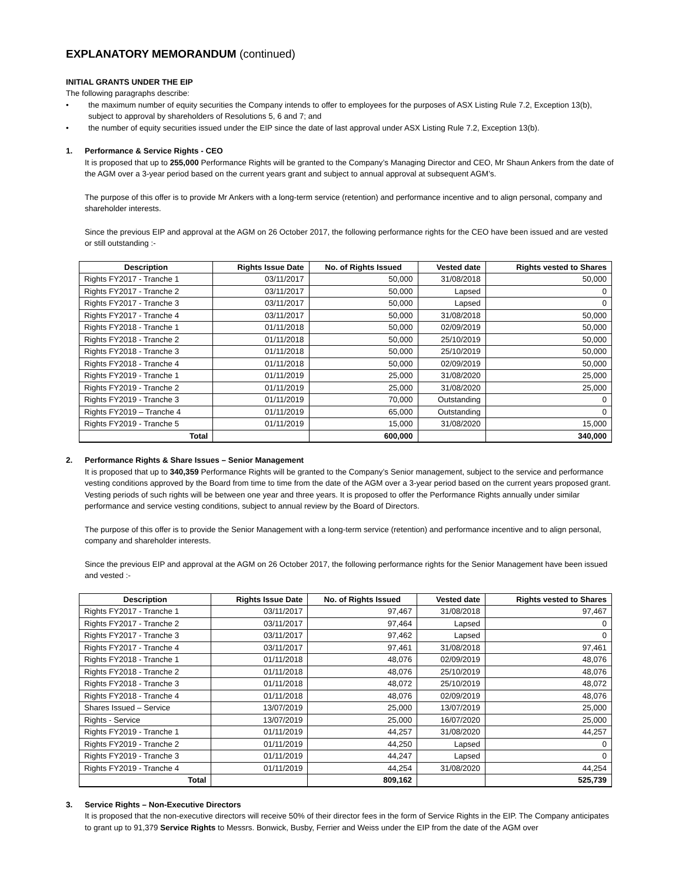EXPLANATORY MEMORANDUM (continued)
INITIAL GRANTS UNDER THE EIP
The following paragraphs describe:
• the maximum number of equity securities the Company intends to offer to employees for the purposes of ASX Listing Rule 7.2, Exception 13(b), subject to approval by shareholders of Resolutions 5, 6 and 7; and
• the number of equity securities issued under the EIP since the date of last approval under ASX Listing Rule 7.2, Exception 13(b).
1. Performance & Service Rights - CEO
It is proposed that up to 255,000 Performance Rights will be granted to the Company’s Managing Director and CEO, Mr Shaun Ankers from the date of the AGM over a 3-year period based on the current years grant and subject to annual approval at subsequent AGM’s.
The purpose of this offer is to provide Mr Ankers with a long-term service (retention) and performance incentive and to align personal, company and shareholder interests.
Since the previous EIP and approval at the AGM on 26 October 2017, the following performance rights for the CEO have been issued and are vested or still outstanding :-
| Description | Rights Issue Date | No. of Rights Issued | Vested date | Rights vested to Shares |
| --- | --- | --- | --- | --- |
| Rights FY2017 - Tranche 1 | 03/11/2017 | 50,000 | 31/08/2018 | 50,000 |
| Rights FY2017 - Tranche 2 | 03/11/2017 | 50,000 | Lapsed | 0 |
| Rights FY2017 - Tranche 3 | 03/11/2017 | 50,000 | Lapsed | 0 |
| Rights FY2017 - Tranche 4 | 03/11/2017 | 50,000 | 31/08/2018 | 50,000 |
| Rights FY2018 - Tranche 1 | 01/11/2018 | 50,000 | 02/09/2019 | 50,000 |
| Rights FY2018 - Tranche 2 | 01/11/2018 | 50,000 | 25/10/2019 | 50,000 |
| Rights FY2018 - Tranche 3 | 01/11/2018 | 50,000 | 25/10/2019 | 50,000 |
| Rights FY2018 - Tranche 4 | 01/11/2018 | 50,000 | 02/09/2019 | 50,000 |
| Rights FY2019 - Tranche 1 | 01/11/2019 | 25,000 | 31/08/2020 | 25,000 |
| Rights FY2019 - Tranche 2 | 01/11/2019 | 25,000 | 31/08/2020 | 25,000 |
| Rights FY2019 - Tranche 3 | 01/11/2019 | 70,000 | Outstanding | 0 |
| Rights FY2019 – Tranche 4 | 01/11/2019 | 65,000 | Outstanding | 0 |
| Rights FY2019 - Tranche 5 | 01/11/2019 | 15,000 | 31/08/2020 | 15,000 |
| Total | | 600,000 | | 340,000 |
2. Performance Rights & Share Issues – Senior Management
It is proposed that up to 340,359 Performance Rights will be granted to the Company’s Senior management, subject to the service and performance vesting conditions approved by the Board from time to time from the date of the AGM over a 3-year period based on the current years proposed grant. Vesting periods of such rights will be between one year and three years. It is proposed to offer the Performance Rights annually under similar performance and service vesting conditions, subject to annual review by the Board of Directors.
The purpose of this offer is to provide the Senior Management with a long-term service (retention) and performance incentive and to align personal, company and shareholder interests.
Since the previous EIP and approval at the AGM on 26 October 2017, the following performance rights for the Senior Management have been issued and vested :-
| Description | Rights Issue Date | No. of Rights Issued | Vested date | Rights vested to Shares |
| --- | --- | --- | --- | --- |
| Rights FY2017 - Tranche 1 | 03/11/2017 | 97,467 | 31/08/2018 | 97,467 |
| Rights FY2017 - Tranche 2 | 03/11/2017 | 97,464 | Lapsed | 0 |
| Rights FY2017 - Tranche 3 | 03/11/2017 | 97,462 | Lapsed | 0 |
| Rights FY2017 - Tranche 4 | 03/11/2017 | 97,461 | 31/08/2018 | 97,461 |
| Rights FY2018 - Tranche 1 | 01/11/2018 | 48,076 | 02/09/2019 | 48,076 |
| Rights FY2018 - Tranche 2 | 01/11/2018 | 48,076 | 25/10/2019 | 48,076 |
| Rights FY2018 - Tranche 3 | 01/11/2018 | 48,072 | 25/10/2019 | 48,072 |
| Rights FY2018 - Tranche 4 | 01/11/2018 | 48,076 | 02/09/2019 | 48,076 |
| Shares Issued – Service | 13/07/2019 | 25,000 | 13/07/2019 | 25,000 |
| Rights - Service | 13/07/2019 | 25,000 | 16/07/2020 | 25,000 |
| Rights FY2019 - Tranche 1 | 01/11/2019 | 44,257 | 31/08/2020 | 44,257 |
| Rights FY2019 - Tranche 2 | 01/11/2019 | 44,250 | Lapsed | 0 |
| Rights FY2019 - Tranche 3 | 01/11/2019 | 44,247 | Lapsed | 0 |
| Rights FY2019 - Tranche 4 | 01/11/2019 | 44,254 | 31/08/2020 | 44,254 |
| Total | | 809,162 | | 525,739 |
3. Service Rights – Non-Executive Directors
It is proposed that the non-executive directors will receive 50% of their director fees in the form of Service Rights in the EIP. The Company anticipates to grant up to 91,379 Service Rights to Messrs. Bonwick, Busby, Ferrier and Weiss under the EIP from the date of the AGM over